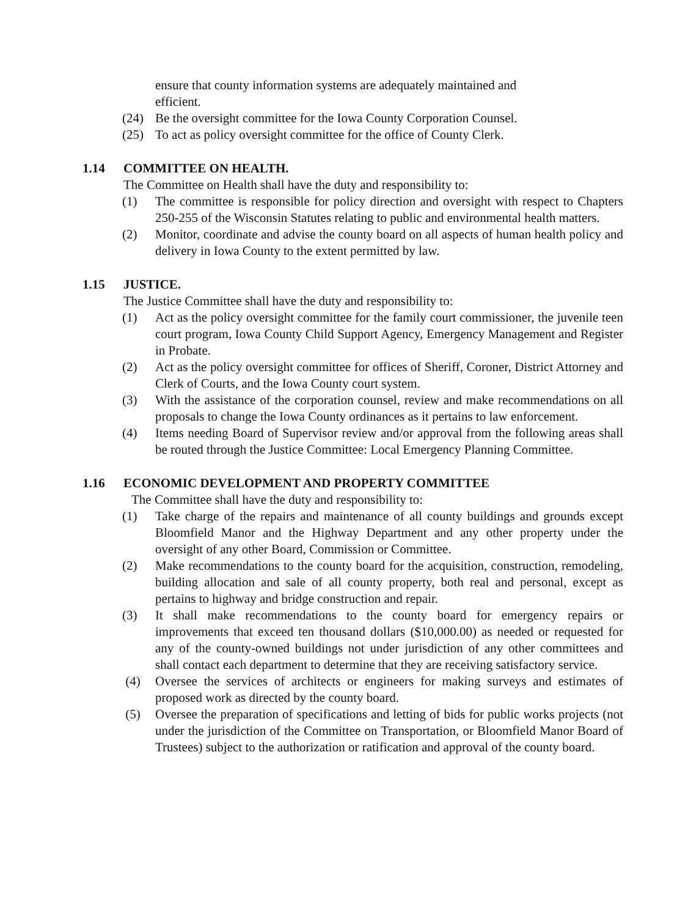ensure that county information systems are adequately maintained and efficient.
(24) Be the oversight committee for the Iowa County Corporation Counsel.
(25) To act as policy oversight committee for the office of County Clerk.
1.14 COMMITTEE ON HEALTH.
The Committee on Health shall have the duty and responsibility to:
(1) The committee is responsible for policy direction and oversight with respect to Chapters 250-255 of the Wisconsin Statutes relating to public and environmental health matters.
(2) Monitor, coordinate and advise the county board on all aspects of human health policy and delivery in Iowa County to the extent permitted by law.
1.15 JUSTICE.
The Justice Committee shall have the duty and responsibility to:
(1) Act as the policy oversight committee for the family court commissioner, the juvenile teen court program, Iowa County Child Support Agency, Emergency Management and Register in Probate.
(2) Act as the policy oversight committee for offices of Sheriff, Coroner, District Attorney and Clerk of Courts, and the Iowa County court system.
(3) With the assistance of the corporation counsel, review and make recommendations on all proposals to change the Iowa County ordinances as it pertains to law enforcement.
(4) Items needing Board of Supervisor review and/or approval from the following areas shall be routed through the Justice Committee: Local Emergency Planning Committee.
1.16 ECONOMIC DEVELOPMENT AND PROPERTY COMMITTEE
The Committee shall have the duty and responsibility to:
(1) Take charge of the repairs and maintenance of all county buildings and grounds except Bloomfield Manor and the Highway Department and any other property under the oversight of any other Board, Commission or Committee.
(2) Make recommendations to the county board for the acquisition, construction, remodeling, building allocation and sale of all county property, both real and personal, except as pertains to highway and bridge construction and repair.
(3) It shall make recommendations to the county board for emergency repairs or improvements that exceed ten thousand dollars ($10,000.00) as needed or requested for any of the county-owned buildings not under jurisdiction of any other committees and shall contact each department to determine that they are receiving satisfactory service.
(4) Oversee the services of architects or engineers for making surveys and estimates of proposed work as directed by the county board.
(5) Oversee the preparation of specifications and letting of bids for public works projects (not under the jurisdiction of the Committee on Transportation, or Bloomfield Manor Board of Trustees) subject to the authorization or ratification and approval of the county board.